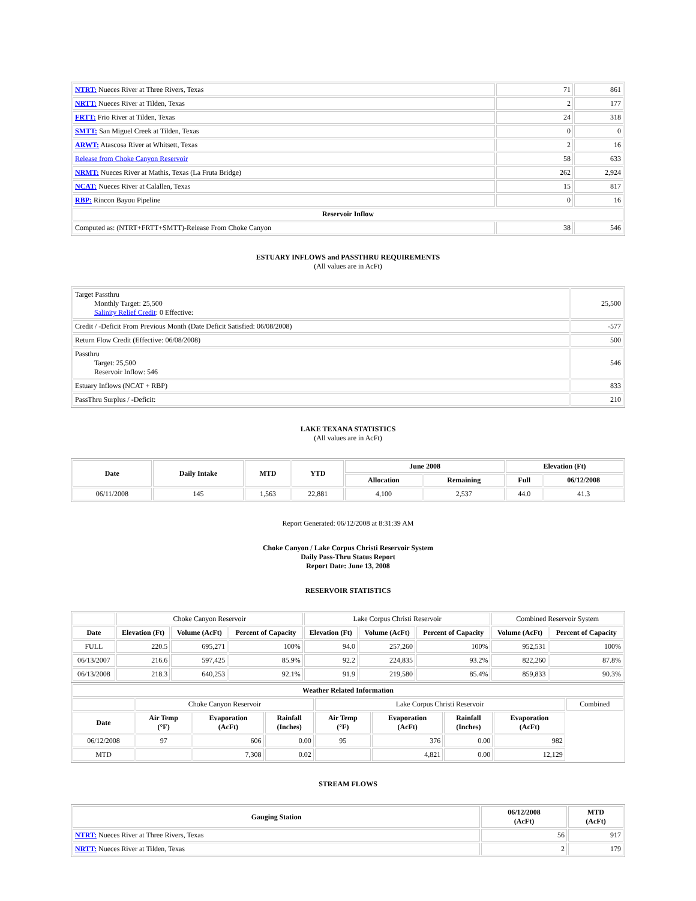| NTRT: Nueces River at Three Rivers, Texas | 71 | 861 |
| NRTT: Nueces River at Tilden, Texas | 2 | 177 |
| FRTT: Frio River at Tilden, Texas | 24 | 318 |
| SMTT: San Miguel Creek at Tilden, Texas | 0 | 0 |
| ARWT: Atascosa River at Whitsett, Texas | 2 | 16 |
| Release from Choke Canyon Reservoir | 58 | 633 |
| NRMT: Nueces River at Mathis, Texas (La Fruta Bridge) | 262 | 2,924 |
| NCAT: Nueces River at Calallen, Texas | 15 | 817 |
| RBP: Rincon Bayou Pipeline | 0 | 16 |
| Reservoir Inflow | | |
| Computed as: (NTRT+FRTT+SMTT)-Release From Choke Canyon | 38 | 546 |
ESTUARY INFLOWS and PASSTHRU REQUIREMENTS
(All values are in AcFt)
| Target Passthru Monthly Target: 25,500 Salinity Relief Credit : 0 Effective: | 25,500 |
| Credit / -Deficit From Previous Month (Date Deficit Satisfied: 06/08/2008) | -577 |
| Return Flow Credit (Effective: 06/08/2008) | 500 |
| Passthru Target: 25,500 Reservoir Inflow: 546 | 546 |
| Estuary Inflows (NCAT + RBP) | 833 |
| PassThru Surplus / -Deficit: | 210 |
LAKE TEXANA STATISTICS
(All values are in AcFt)
| Date | Daily Intake | MTD | YTD | June 2008 | | Elevation (Ft) | |
| --- | --- | --- | --- | --- | --- | --- | --- |
| | | | | Allocation | Remaining | Full | 06/12/2008 |
| 06/11/2008 | 145 | 1,563 | 22,881 | 4,100 | 2,537 | 44.0 | 41.3 |
Report Generated: 06/12/2008 at 8:31:39 AM
Choke Canyon / Lake Corpus Christi Reservoir System
Daily Pass-Thru Status Report
Report Date: June 13, 2008
RESERVOIR STATISTICS
| | Choke Canyon Reservoir | | | Lake Corpus Christi Reservoir | | | Combined Reservoir System | |
| Date | Elevation (Ft) | Volume (AcFt) | Percent of Capacity | Elevation (Ft) | Volume (AcFt) | Percent of Capacity | Volume (AcFt) | Percent of Capacity |
| FULL | 220.5 | 695,271 | 100% | 94.0 | 257,260 | 100% | 952,531 | 100% |
| 06/13/2007 | 216.6 | 597,425 | 85.9% | 92.2 | 224,835 | 93.2% | 822,260 | 87.8% |
| 06/13/2008 | 218.3 | 640,253 | 92.1% | 91.9 | 219,580 | 85.4% | 859,833 | 90.3% |
| Weather Related Information | | | | | | | | |
| --- | --- | --- | --- | --- | --- | --- | --- | --- |
| | Choke Canyon Reservoir | | | Lake Corpus Christi Reservoir | | | | Combined |
| Date | Air Temp (°F) | Evaporation (AcFt) | Rainfall (Inches) | Air Temp (°F) | Evaporation (AcFt) | Rainfall (Inches) | Evaporation (AcFt) | |
| 06/12/2008 | 97 | 606 | 0.00 | 95 | 376 | 0.00 | 982 | |
| MTD | | 7,308 | 0.02 | | 4,821 | 0.00 | 12,129 | |
STREAM FLOWS
| Gauging Station | 06/12/2008 (AcFt) | MTD (AcFt) |
| --- | --- | --- |
| NTRT: Nueces River at Three Rivers, Texas | 56 | 917 |
| NRTT: Nueces River at Tilden, Texas | 2 | 179 |